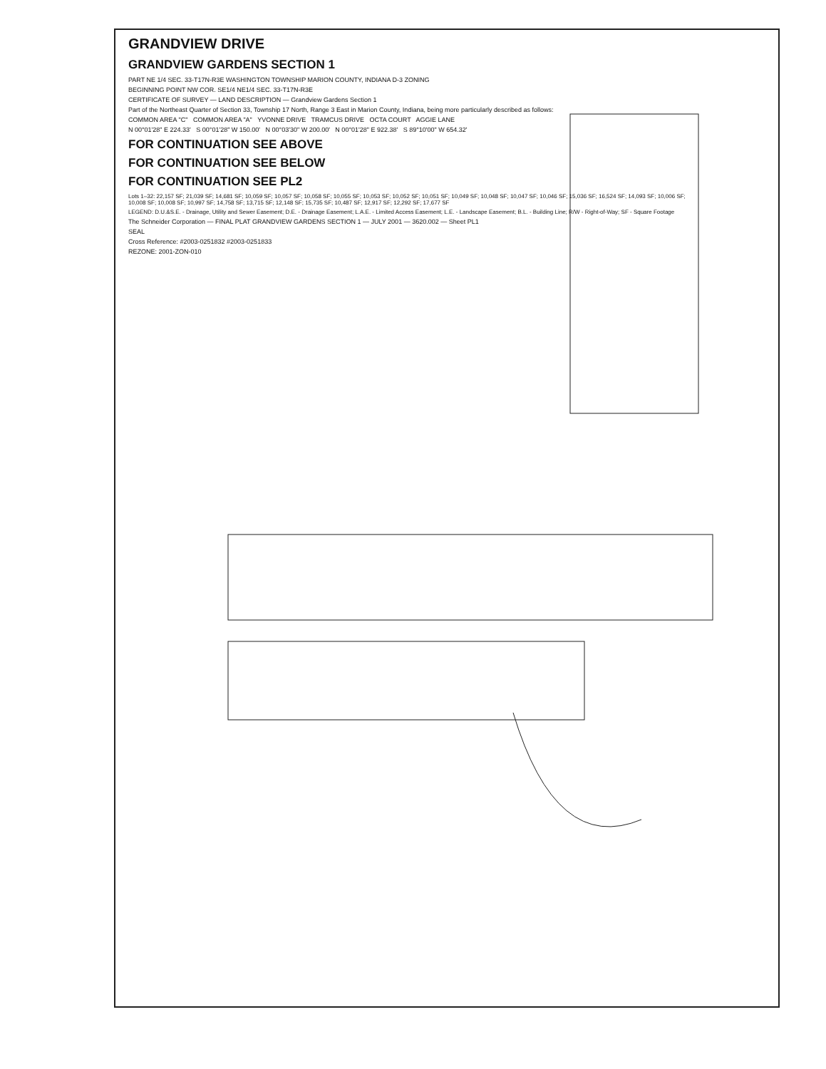GRANDVIEW DRIVE
GRANDVIEW GARDENS SECTION 1
PART NE 1/4 SEC. 33-T17N-R3E WASHINGTON TOWNSHIP MARION COUNTY, INDIANA D-3 ZONING
BEGINNING POINT NW COR. SE1/4 NE1/4 SEC. 33-T17N-R3E
CERTIFICATE OF SURVEY — LAND DESCRIPTION — Grandview Gardens Section 1
Part of the Northeast Quarter of Section 33, Township 17 North, Range 3 East in Marion County, Indiana, being more particularly described as follows:
COMMON AREA "C" COMMON AREA "A" YVONNE DRIVE TRAMCUS DRIVE OCTA COURT AGGIE LANE
N 00°01'28" E 224.33' S 00°01'28" W 150.00' N 00°03'30" W 200.00' N 00°01'28" E 922.38' S 89°10'00" W 654.32'
FOR CONTINUATION SEE ABOVE
FOR CONTINUATION SEE BELOW
FOR CONTINUATION SEE PL2
Lots 1–32: 22,157 SF; 21,039 SF; 14,681 SF; 10,059 SF; 10,057 SF; 10,058 SF; 10,055 SF; 10,053 SF; 10,052 SF; 10,051 SF; 10,049 SF; 10,048 SF; 10,047 SF; 10,046 SF; 15,036 SF; 16,524 SF; 14,093 SF; 10,006 SF; 10,008 SF; 10,008 SF; 10,997 SF; 14,758 SF; 13,715 SF; 12,148 SF; 15,735 SF; 10,487 SF; 12,917 SF; 12,292 SF; 17,677 SF
LEGEND: D.U.&S.E. - Drainage, Utility and Sewer Easement; D.E. - Drainage Easement; L.A.E. - Limited Access Easement; L.E. - Landscape Easement; B.L. - Building Line; R/W - Right-of-Way; SF - Square Footage
The Schneider Corporation — FINAL PLAT GRANDVIEW GARDENS SECTION 1 — JULY 2001 — 3620.002 — Sheet PL1
SEAL
Cross Reference: #2003-0251832 #2003-0251833
REZONE: 2001-ZON-010